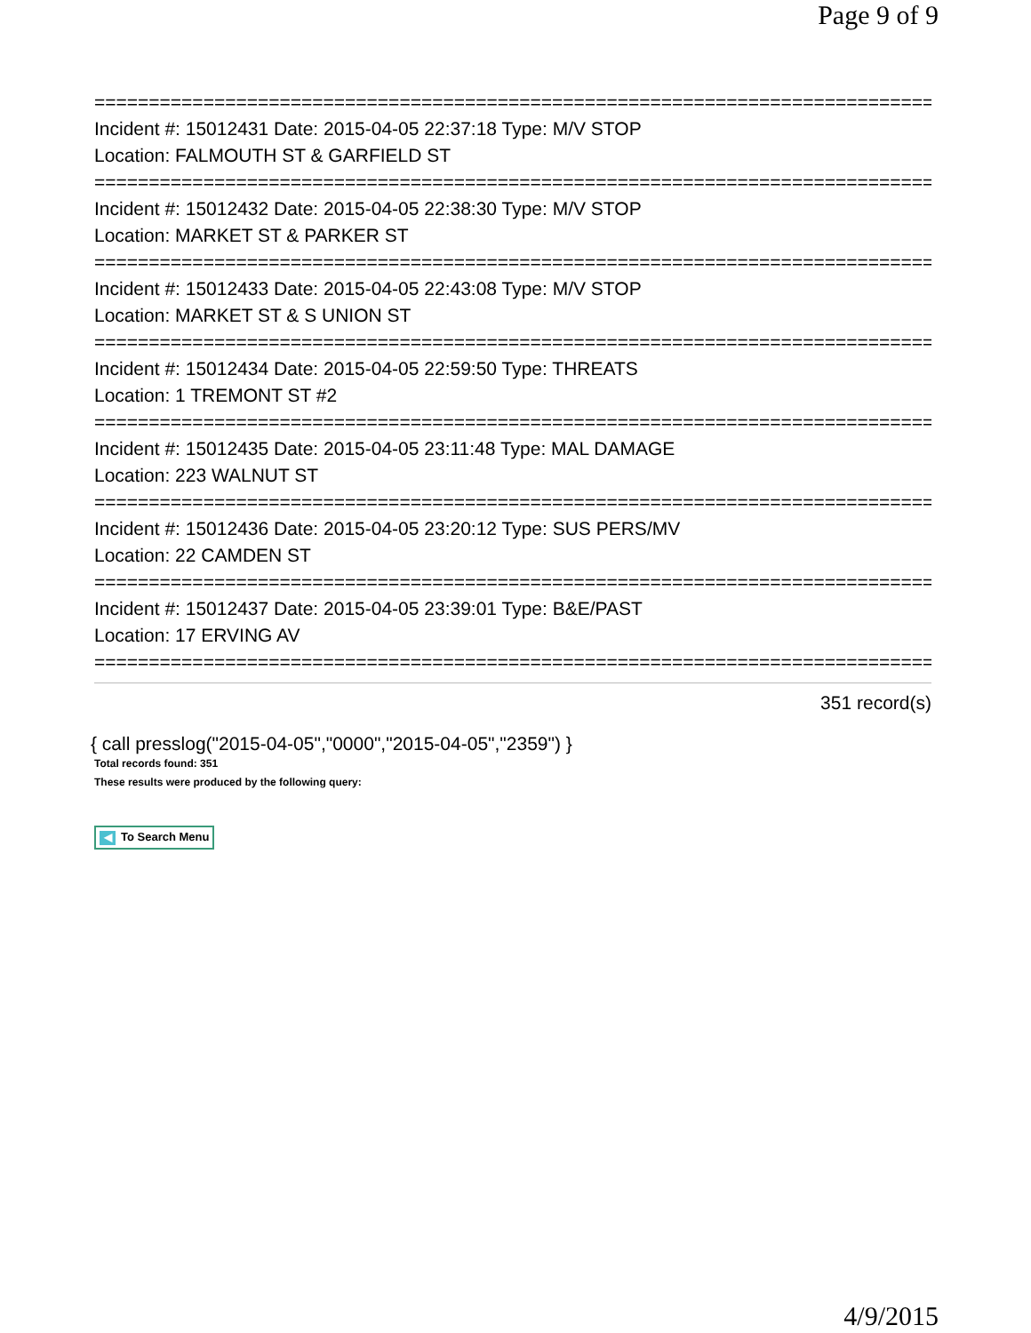Page 9 of 9
================================================================================
Incident #: 15012431 Date: 2015-04-05 22:37:18 Type: M/V STOP
Location: FALMOUTH ST & GARFIELD ST
================================================================================
Incident #: 15012432 Date: 2015-04-05 22:38:30 Type: M/V STOP
Location: MARKET ST & PARKER ST
================================================================================
Incident #: 15012433 Date: 2015-04-05 22:43:08 Type: M/V STOP
Location: MARKET ST & S UNION ST
================================================================================
Incident #: 15012434 Date: 2015-04-05 22:59:50 Type: THREATS
Location: 1 TREMONT ST #2
================================================================================
Incident #: 15012435 Date: 2015-04-05 23:11:48 Type: MAL DAMAGE
Location: 223 WALNUT ST
================================================================================
Incident #: 15012436 Date: 2015-04-05 23:20:12 Type: SUS PERS/MV
Location: 22 CAMDEN ST
================================================================================
Incident #: 15012437 Date: 2015-04-05 23:39:01 Type: B&E/PAST
Location: 17 ERVING AV
================================================================================
351 record(s)
{ call presslog("2015-04-05","0000","2015-04-05","2359") }
Total records found: 351
These results were produced by the following query:
◀ To Search Menu
4/9/2015